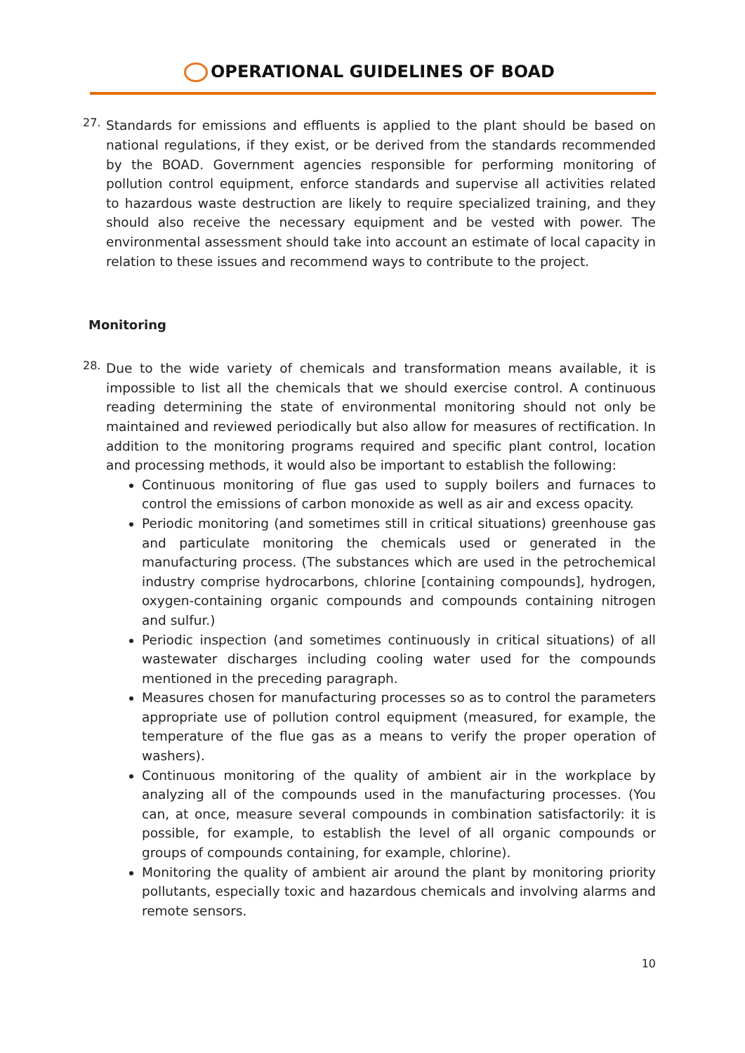OPERATIONAL GUIDELINES OF BOAD
27.
Standards for emissions and effluents is applied to the plant should be based on national regulations, if they exist, or be derived from the standards recommended by the BOAD. Government agencies responsible for performing monitoring of pollution control equipment, enforce standards and supervise all activities related to hazardous waste destruction are likely to require specialized training, and they should also receive the necessary equipment and be vested with power. The environmental assessment should take into account an estimate of local capacity in relation to these issues and recommend ways to contribute to the project.
Monitoring
28.
Due to the wide variety of chemicals and transformation means available, it is impossible to list all the chemicals that we should exercise control. A continuous reading determining the state of environmental monitoring should not only be maintained and reviewed periodically but also allow for measures of rectification. In addition to the monitoring programs required and specific plant control, location and processing methods, it would also be important to establish the following:
Continuous monitoring of flue gas used to supply boilers and furnaces to control the emissions of carbon monoxide as well as air and excess opacity.
Periodic monitoring (and sometimes still in critical situations) greenhouse gas and particulate monitoring the chemicals used or generated in the manufacturing process. (The substances which are used in the petrochemical industry comprise hydrocarbons, chlorine [containing compounds], hydrogen, oxygen-containing organic compounds and compounds containing nitrogen and sulfur.)
Periodic inspection (and sometimes continuously in critical situations) of all wastewater discharges including cooling water used for the compounds mentioned in the preceding paragraph.
Measures chosen for manufacturing processes so as to control the parameters appropriate use of pollution control equipment (measured, for example, the temperature of the flue gas as a means to verify the proper operation of washers).
Continuous monitoring of the quality of ambient air in the workplace by analyzing all of the compounds used in the manufacturing processes. (You can, at once, measure several compounds in combination satisfactorily: it is possible, for example, to establish the level of all organic compounds or groups of compounds containing, for example, chlorine).
Monitoring the quality of ambient air around the plant by monitoring priority pollutants, especially toxic and hazardous chemicals and involving alarms and remote sensors.
10